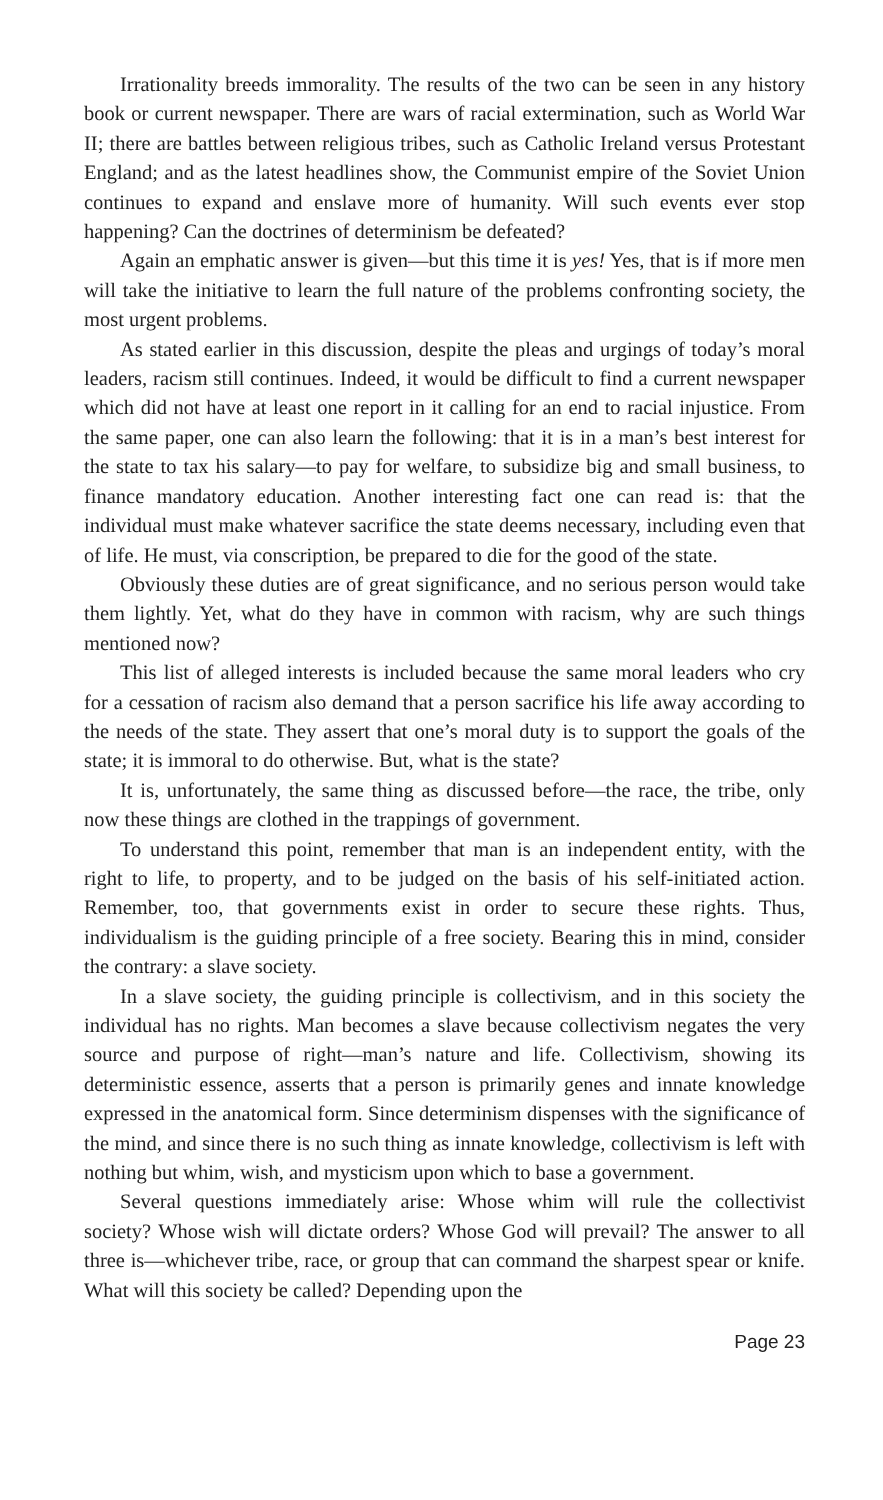Irrationality breeds immorality. The results of the two can be seen in any history book or current newspaper. There are wars of racial extermination, such as World War II; there are battles between religious tribes, such as Catholic Ireland versus Protestant England; and as the latest headlines show, the Communist empire of the Soviet Union continues to expand and enslave more of humanity. Will such events ever stop happening? Can the doctrines of determinism be defeated?
Again an emphatic answer is given—but this time it is yes! Yes, that is if more men will take the initiative to learn the full nature of the problems confronting society, the most urgent problems.
As stated earlier in this discussion, despite the pleas and urgings of today’s moral leaders, racism still continues. Indeed, it would be difficult to find a current newspaper which did not have at least one report in it calling for an end to racial injustice. From the same paper, one can also learn the following: that it is in a man’s best interest for the state to tax his salary—to pay for welfare, to subsidize big and small business, to finance mandatory education. Another interesting fact one can read is: that the individual must make whatever sacrifice the state deems necessary, including even that of life. He must, via conscription, be prepared to die for the good of the state.
Obviously these duties are of great significance, and no serious person would take them lightly. Yet, what do they have in common with racism, why are such things mentioned now?
This list of alleged interests is included because the same moral leaders who cry for a cessation of racism also demand that a person sacrifice his life away according to the needs of the state. They assert that one’s moral duty is to support the goals of the state; it is immoral to do otherwise. But, what is the state?
It is, unfortunately, the same thing as discussed before—the race, the tribe, only now these things are clothed in the trappings of government.
To understand this point, remember that man is an independent entity, with the right to life, to property, and to be judged on the basis of his self-initiated action. Remember, too, that governments exist in order to secure these rights. Thus, individualism is the guiding principle of a free society. Bearing this in mind, consider the contrary: a slave society.
In a slave society, the guiding principle is collectivism, and in this society the individual has no rights. Man becomes a slave because collectivism negates the very source and purpose of right—man’s nature and life. Collectivism, showing its deterministic essence, asserts that a person is primarily genes and innate knowledge expressed in the anatomical form. Since determinism dispenses with the significance of the mind, and since there is no such thing as innate knowledge, collectivism is left with nothing but whim, wish, and mysticism upon which to base a government.
Several questions immediately arise: Whose whim will rule the collectivist society? Whose wish will dictate orders? Whose God will prevail? The answer to all three is—whichever tribe, race, or group that can command the sharpest spear or knife. What will this society be called? Depending upon the
Page 23